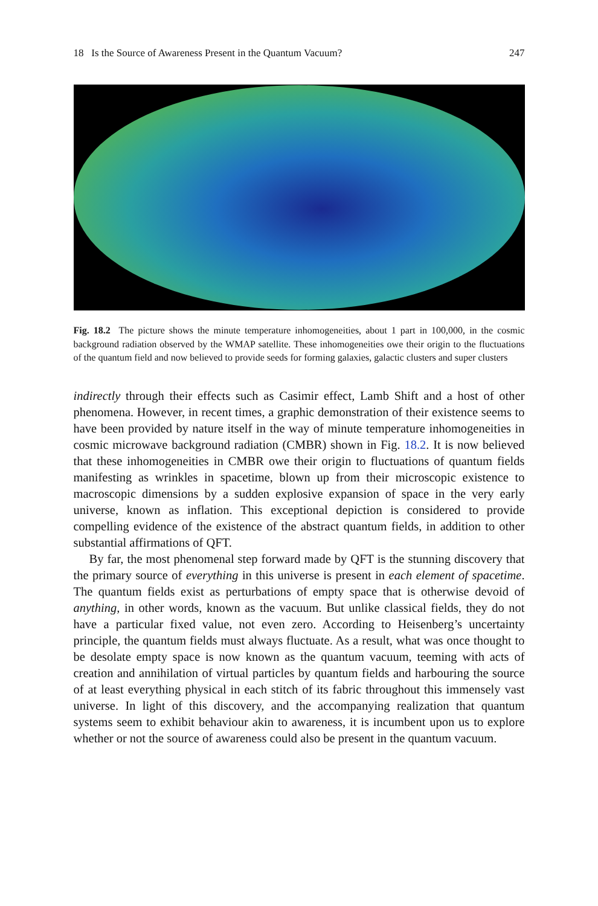18 Is the Source of Awareness Present in the Quantum Vacuum? 247
Fig. 18.2 The picture shows the minute temperature inhomogeneities, about 1 part in 100,000, in the cosmic background radiation observed by the WMAP satellite. These inhomogeneities owe their origin to the fluctuations of the quantum field and now believed to provide seeds for forming galaxies, galactic clusters and super clusters
indirectly through their effects such as Casimir effect, Lamb Shift and a host of other phenomena. However, in recent times, a graphic demonstration of their existence seems to have been provided by nature itself in the way of minute temperature inhomogeneities in cosmic microwave background radiation (CMBR) shown in Fig. 18.2. It is now believed that these inhomogeneities in CMBR owe their origin to fluctuations of quantum fields manifesting as wrinkles in spacetime, blown up from their microscopic existence to macroscopic dimensions by a sudden explosive expansion of space in the very early universe, known as inflation. This exceptional depiction is considered to provide compelling evidence of the existence of the abstract quantum fields, in addition to other substantial affirmations of QFT.
By far, the most phenomenal step forward made by QFT is the stunning discovery that the primary source of everything in this universe is present in each element of spacetime. The quantum fields exist as perturbations of empty space that is otherwise devoid of anything, in other words, known as the vacuum. But unlike classical fields, they do not have a particular fixed value, not even zero. According to Heisenberg’s uncertainty principle, the quantum fields must always fluctuate. As a result, what was once thought to be desolate empty space is now known as the quantum vacuum, teeming with acts of creation and annihilation of virtual particles by quantum fields and harbouring the source of at least everything physical in each stitch of its fabric throughout this immensely vast universe. In light of this discovery, and the accompanying realization that quantum systems seem to exhibit behaviour akin to awareness, it is incumbent upon us to explore whether or not the source of awareness could also be present in the quantum vacuum.